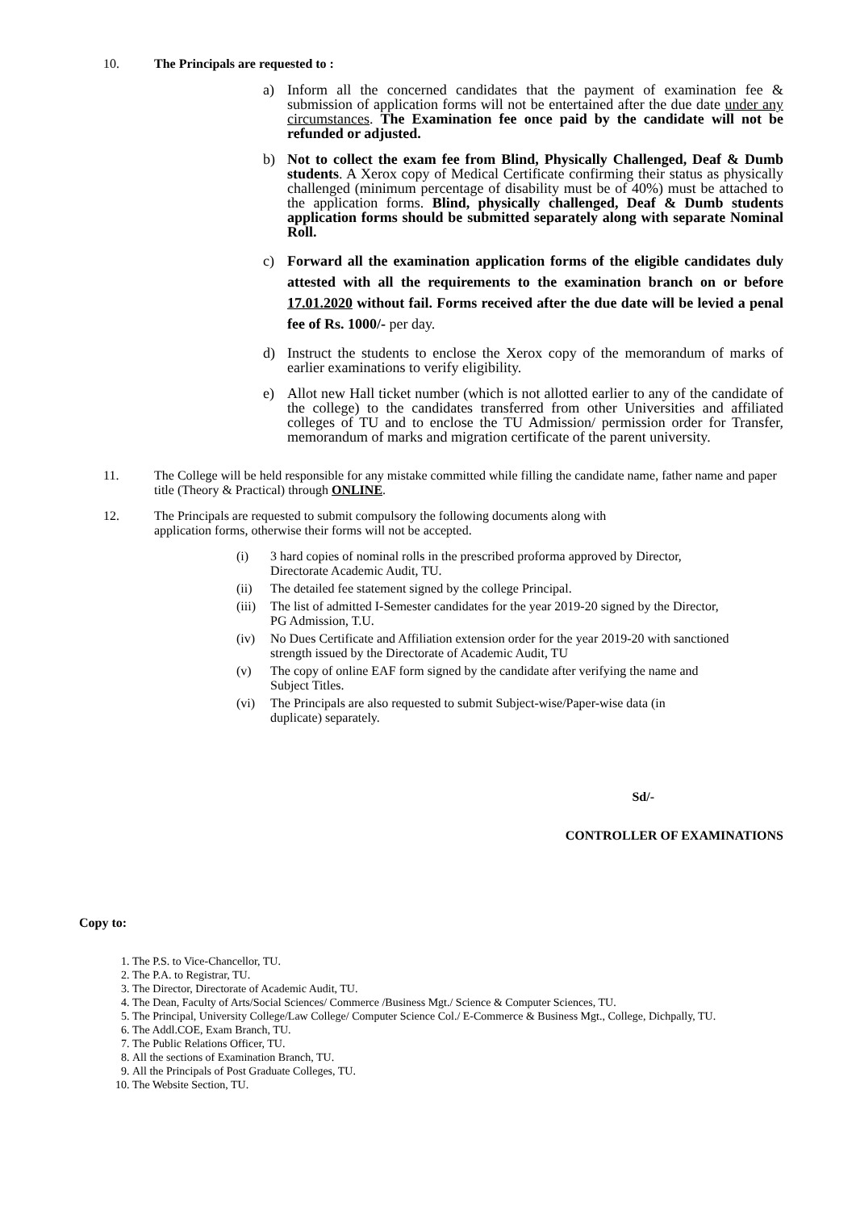10. The Principals are requested to :
a) Inform all the concerned candidates that the payment of examination fee & submission of application forms will not be entertained after the due date under any circumstances. The Examination fee once paid by the candidate will not be refunded or adjusted.
b) Not to collect the exam fee from Blind, Physically Challenged, Deaf & Dumb students. A Xerox copy of Medical Certificate confirming their status as physically challenged (minimum percentage of disability must be of 40%) must be attached to the application forms. Blind, physically challenged, Deaf & Dumb students application forms should be submitted separately along with separate Nominal Roll.
c) Forward all the examination application forms of the eligible candidates duly attested with all the requirements to the examination branch on or before 17.01.2020 without fail. Forms received after the due date will be levied a penal fee of Rs. 1000/- per day.
d) Instruct the students to enclose the Xerox copy of the memorandum of marks of earlier examinations to verify eligibility.
e) Allot new Hall ticket number (which is not allotted earlier to any of the candidate of the college) to the candidates transferred from other Universities and affiliated colleges of TU and to enclose the TU Admission/ permission order for Transfer, memorandum of marks and migration certificate of the parent university.
11. The College will be held responsible for any mistake committed while filling the candidate name, father name and paper title (Theory & Practical) through ONLINE.
12. The Principals are requested to submit compulsory the following documents along with
application forms, otherwise their forms will not be accepted.
(i) 3 hard copies of nominal rolls in the prescribed proforma approved by Director,
Directorate Academic Audit, TU.
(ii) The detailed fee statement signed by the college Principal.
(iii)
The list of admitted I-Semester candidates for the year 2019-20 signed by the Director,
PG Admission, T.U.
(iv) No Dues Certificate and Affiliation extension order for the year 2019-20 with sanctioned
strength issued by the Directorate of Academic Audit, TU
(v) The copy of online EAF form signed by the candidate after verifying the name and
Subject Titles.
(vi) The Principals are also requested to submit Subject-wise/Paper-wise data (in
duplicate) separately.
Sd/-
CONTROLLER OF EXAMINATIONS
Copy to:
1. The P.S. to Vice-Chancellor, TU.
2. The P.A. to Registrar, TU.
3. The Director, Directorate of Academic Audit, TU.
4. The Dean, Faculty of Arts/Social Sciences/ Commerce /Business Mgt./ Science & Computer Sciences, TU.
5. The Principal, University College/Law College/ Computer Science Col./ E-Commerce & Business Mgt., College, Dichpally, TU.
6. The Addl.COE, Exam Branch, TU.
7. The Public Relations Officer, TU.
8. All the sections of Examination Branch, TU.
9. All the Principals of Post Graduate Colleges, TU.
10. The Website Section, TU.